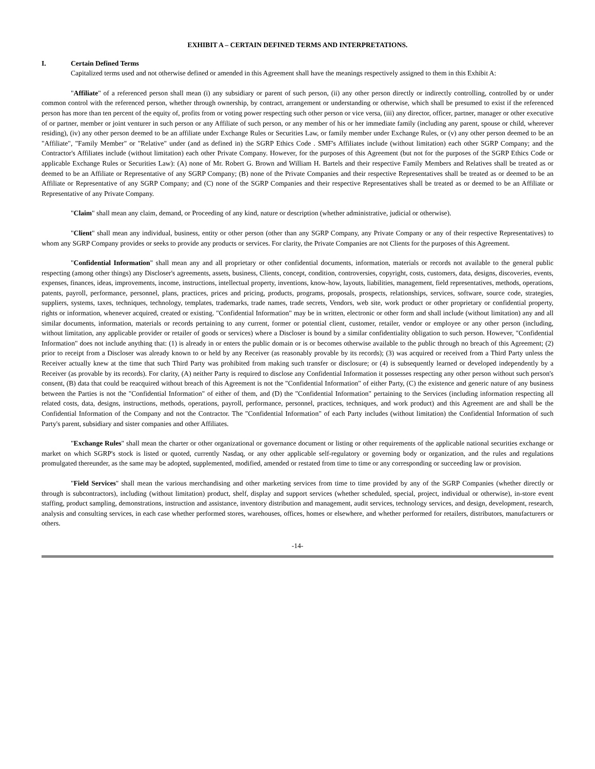EXHIBIT A – CERTAIN DEFINED TERMS AND INTERPRETATIONS.
I. Certain Defined Terms
Capitalized terms used and not otherwise defined or amended in this Agreement shall have the meanings respectively assigned to them in this Exhibit A:
"Affiliate" of a referenced person shall mean (i) any subsidiary or parent of such person, (ii) any other person directly or indirectly controlling, controlled by or under common control with the referenced person, whether through ownership, by contract, arrangement or understanding or otherwise, which shall be presumed to exist if the referenced person has more than ten percent of the equity of, profits from or voting power respecting such other person or vice versa, (iii) any director, officer, partner, manager or other executive of or partner, member or joint venturer in such person or any Affiliate of such person, or any member of his or her immediate family (including any parent, spouse or child, wherever residing), (iv) any other person deemed to be an affiliate under Exchange Rules or Securities Law, or family member under Exchange Rules, or (v) any other person deemed to be an "Affiliate", "Family Member" or "Relative" under (and as defined in) the SGRP Ethics Code . SMF's Affiliates include (without limitation) each other SGRP Company; and the Contractor's Affiliates include (without limitation) each other Private Company. However, for the purposes of this Agreement (but not for the purposes of the SGRP Ethics Code or applicable Exchange Rules or Securities Law): (A) none of Mr. Robert G. Brown and William H. Bartels and their respective Family Members and Relatives shall be treated as or deemed to be an Affiliate or Representative of any SGRP Company; (B) none of the Private Companies and their respective Representatives shall be treated as or deemed to be an Affiliate or Representative of any SGRP Company; and (C) none of the SGRP Companies and their respective Representatives shall be treated as or deemed to be an Affiliate or Representative of any Private Company.
"Claim" shall mean any claim, demand, or Proceeding of any kind, nature or description (whether administrative, judicial or otherwise).
"Client" shall mean any individual, business, entity or other person (other than any SGRP Company, any Private Company or any of their respective Representatives) to whom any SGRP Company provides or seeks to provide any products or services. For clarity, the Private Companies are not Clients for the purposes of this Agreement.
"Confidential Information" shall mean any and all proprietary or other confidential documents, information, materials or records not available to the general public respecting (among other things) any Discloser's agreements, assets, business, Clients, concept, condition, controversies, copyright, costs, customers, data, designs, discoveries, events, expenses, finances, ideas, improvements, income, instructions, intellectual property, inventions, know-how, layouts, liabilities, management, field representatives, methods, operations, patents, payroll, performance, personnel, plans, practices, prices and pricing, products, programs, proposals, prospects, relationships, services, software, source code, strategies, suppliers, systems, taxes, techniques, technology, templates, trademarks, trade names, trade secrets, Vendors, web site, work product or other proprietary or confidential property, rights or information, whenever acquired, created or existing. "Confidential Information" may be in written, electronic or other form and shall include (without limitation) any and all similar documents, information, materials or records pertaining to any current, former or potential client, customer, retailer, vendor or employee or any other person (including, without limitation, any applicable provider or retailer of goods or services) where a Discloser is bound by a similar confidentiality obligation to such person. However, "Confidential Information" does not include anything that: (1) is already in or enters the public domain or is or becomes otherwise available to the public through no breach of this Agreement; (2) prior to receipt from a Discloser was already known to or held by any Receiver (as reasonably provable by its records); (3) was acquired or received from a Third Party unless the Receiver actually knew at the time that such Third Party was prohibited from making such transfer or disclosure; or (4) is subsequently learned or developed independently by a Receiver (as provable by its records). For clarity, (A) neither Party is required to disclose any Confidential Information it possesses respecting any other person without such person's consent, (B) data that could be reacquired without breach of this Agreement is not the "Confidential Information" of either Party, (C) the existence and generic nature of any business between the Parties is not the "Confidential Information" of either of them, and (D) the "Confidential Information" pertaining to the Services (including information respecting all related costs, data, designs, instructions, methods, operations, payroll, performance, personnel, practices, techniques, and work product) and this Agreement are and shall be the Confidential Information of the Company and not the Contractor. The "Confidential Information" of each Party includes (without limitation) the Confidential Information of such Party's parent, subsidiary and sister companies and other Affiliates.
"Exchange Rules" shall mean the charter or other organizational or governance document or listing or other requirements of the applicable national securities exchange or market on which SGRP's stock is listed or quoted, currently Nasdaq, or any other applicable self-regulatory or governing body or organization, and the rules and regulations promulgated thereunder, as the same may be adopted, supplemented, modified, amended or restated from time to time or any corresponding or succeeding law or provision.
"Field Services" shall mean the various merchandising and other marketing services from time to time provided by any of the SGRP Companies (whether directly or through is subcontractors), including (without limitation) product, shelf, display and support services (whether scheduled, special, project, individual or otherwise), in-store event staffing, product sampling, demonstrations, instruction and assistance, inventory distribution and management, audit services, technology services, and design, development, research, analysis and consulting services, in each case whether performed stores, warehouses, offices, homes or elsewhere, and whether performed for retailers, distributors, manufacturers or others.
-14-